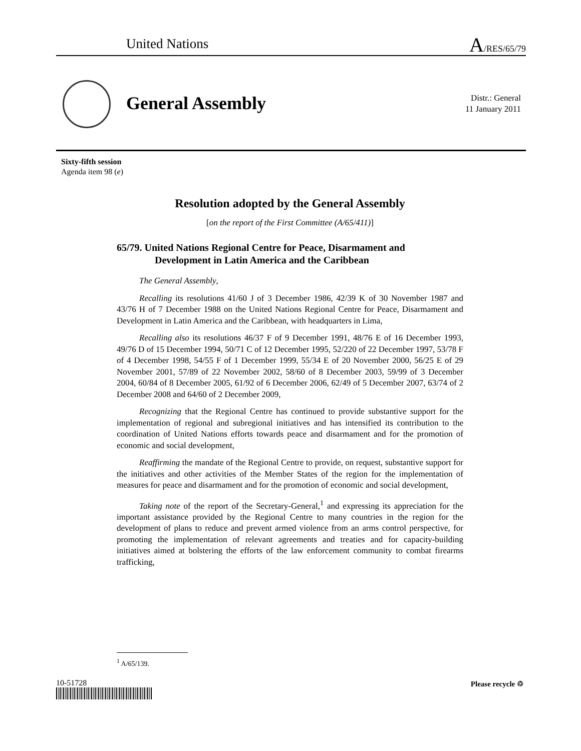United Nations A/RES/65/79
General Assembly
Distr.: General
11 January 2011
Sixty-fifth session
Agenda item 98 (e)
Resolution adopted by the General Assembly
[on the report of the First Committee (A/65/411)]
65/79. United Nations Regional Centre for Peace, Disarmament and Development in Latin America and the Caribbean
The General Assembly,
Recalling its resolutions 41/60 J of 3 December 1986, 42/39 K of 30 November 1987 and 43/76 H of 7 December 1988 on the United Nations Regional Centre for Peace, Disarmament and Development in Latin America and the Caribbean, with headquarters in Lima,
Recalling also its resolutions 46/37 F of 9 December 1991, 48/76 E of 16 December 1993, 49/76 D of 15 December 1994, 50/71 C of 12 December 1995, 52/220 of 22 December 1997, 53/78 F of 4 December 1998, 54/55 F of 1 December 1999, 55/34 E of 20 November 2000, 56/25 E of 29 November 2001, 57/89 of 22 November 2002, 58/60 of 8 December 2003, 59/99 of 3 December 2004, 60/84 of 8 December 2005, 61/92 of 6 December 2006, 62/49 of 5 December 2007, 63/74 of 2 December 2008 and 64/60 of 2 December 2009,
Recognizing that the Regional Centre has continued to provide substantive support for the implementation of regional and subregional initiatives and has intensified its contribution to the coordination of United Nations efforts towards peace and disarmament and for the promotion of economic and social development,
Reaffirming the mandate of the Regional Centre to provide, on request, substantive support for the initiatives and other activities of the Member States of the region for the implementation of measures for peace and disarmament and for the promotion of economic and social development,
Taking note of the report of the Secretary-General,<sup>1</sup> and expressing its appreciation for the important assistance provided by the Regional Centre to many countries in the region for the development of plans to reduce and prevent armed violence from an arms control perspective, for promoting the implementation of relevant agreements and treaties and for capacity-building initiatives aimed at bolstering the efforts of the law enforcement community to combat firearms trafficking,
<sup>1</sup> A/65/139.
10-51728 Please recycle ♲